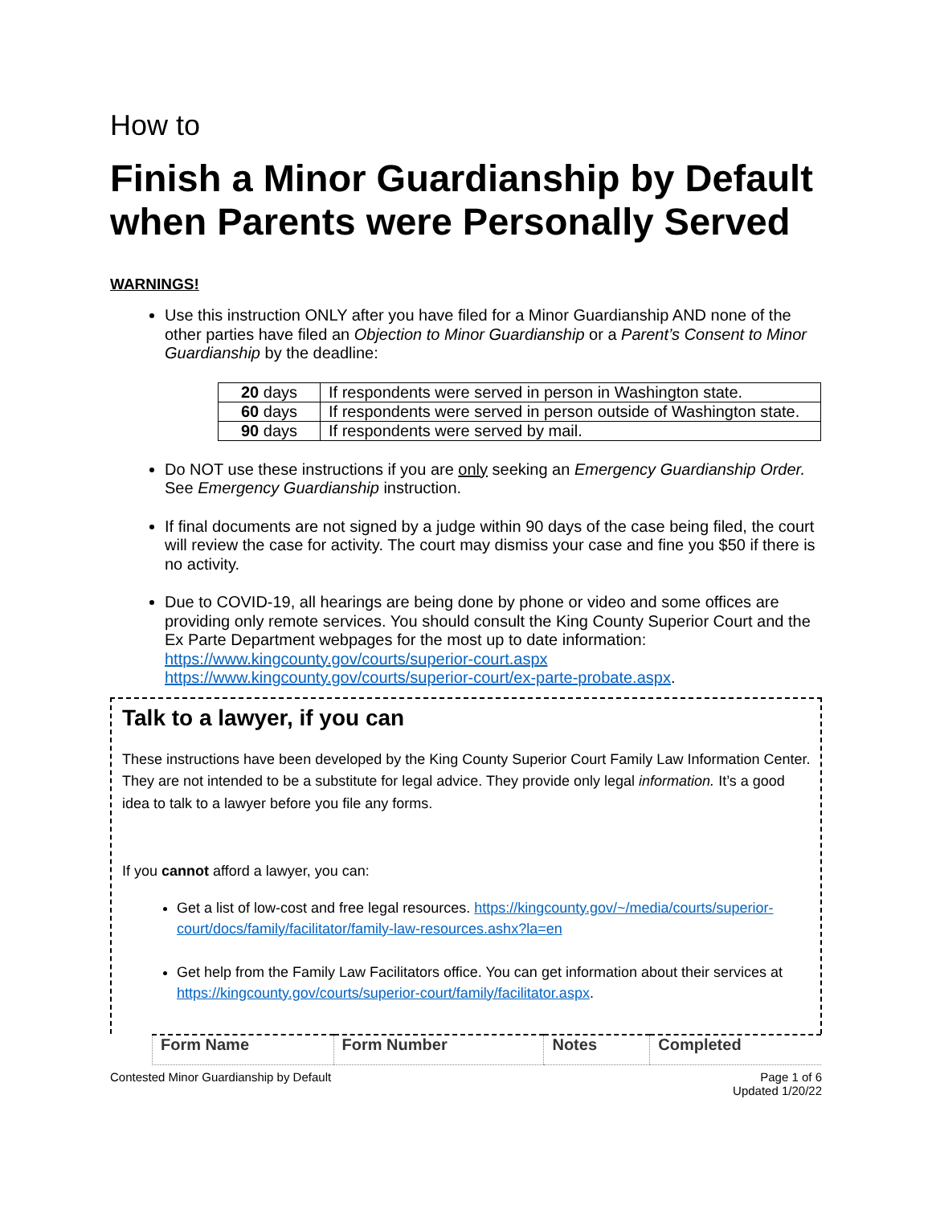How to
Finish a Minor Guardianship by Default when Parents were Personally Served
WARNINGS!
Use this instruction ONLY after you have filed for a Minor Guardianship AND none of the other parties have filed an Objection to Minor Guardianship or a Parent’s Consent to Minor Guardianship by the deadline:
| 20 days | If respondents were served in person in Washington state. |
| 60 days | If respondents were served in person outside of Washington state. |
| 90 days | If respondents were served by mail. |
Do NOT use these instructions if you are only seeking an Emergency Guardianship Order. See Emergency Guardianship instruction.
If final documents are not signed by a judge within 90 days of the case being filed, the court will review the case for activity. The court may dismiss your case and fine you $50 if there is no activity.
Due to COVID-19, all hearings are being done by phone or video and some offices are providing only remote services. You should consult the King County Superior Court and the Ex Parte Department webpages for the most up to date information: https://www.kingcounty.gov/courts/superior-court.aspx https://www.kingcounty.gov/courts/superior-court/ex-parte-probate.aspx.
Talk to a lawyer, if you can
These instructions have been developed by the King County Superior Court Family Law Information Center. They are not intended to be a substitute for legal advice. They provide only legal information. It’s a good idea to talk to a lawyer before you file any forms.
If you cannot afford a lawyer, you can:
Get a list of low-cost and free legal resources. https://kingcounty.gov/~/media/courts/superior-court/docs/family/facilitator/family-law-resources.ashx?la=en
Get help from the Family Law Facilitators office. You can get information about their services at https://kingcounty.gov/courts/superior-court/family/facilitator.aspx.
| Form Name | Form Number | Notes | Completed |
| --- | --- | --- | --- |
Contested Minor Guardianship by Default Page 1 of 6
Updated 1/20/22